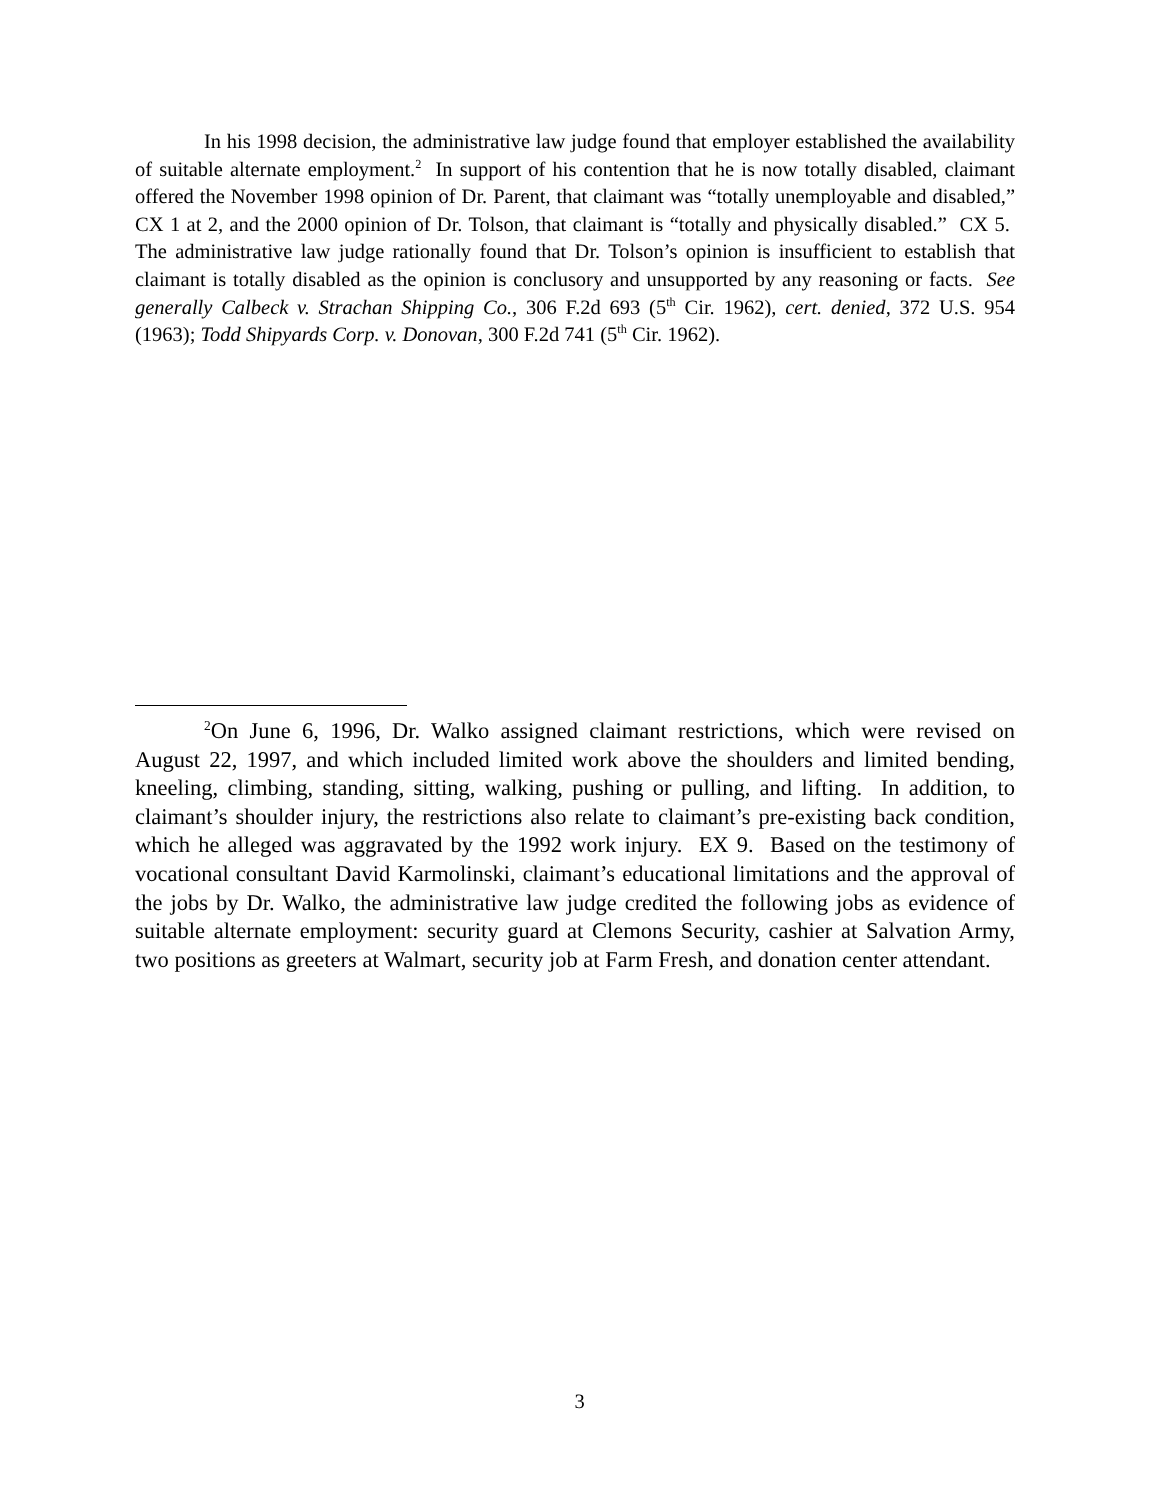In his 1998 decision, the administrative law judge found that employer established the availability of suitable alternate employment.<sup>2</sup> In support of his contention that he is now totally disabled, claimant offered the November 1998 opinion of Dr. Parent, that claimant was “totally unemployable and disabled,” CX 1 at 2, and the 2000 opinion of Dr. Tolson, that claimant is “totally and physically disabled.” CX 5. The administrative law judge rationally found that Dr. Tolson’s opinion is insufficient to establish that claimant is totally disabled as the opinion is conclusory and unsupported by any reasoning or facts. See generally Calbeck v. Strachan Shipping Co., 306 F.2d 693 (5<sup>th</sup> Cir. 1962), cert. denied, 372 U.S. 954 (1963); Todd Shipyards Corp. v. Donovan, 300 F.2d 741 (5<sup>th</sup> Cir. 1962).
<sup>2</sup> On June 6, 1996, Dr. Walko assigned claimant restrictions, which were revised on August 22, 1997, and which included limited work above the shoulders and limited bending, kneeling, climbing, standing, sitting, walking, pushing or pulling, and lifting. In addition, to claimant’s shoulder injury, the restrictions also relate to claimant’s pre-existing back condition, which he alleged was aggravated by the 1992 work injury. EX 9. Based on the testimony of vocational consultant David Karmolinski, claimant’s educational limitations and the approval of the jobs by Dr. Walko, the administrative law judge credited the following jobs as evidence of suitable alternate employment: security guard at Clemons Security, cashier at Salvation Army, two positions as greeters at Walmart, security job at Farm Fresh, and donation center attendant.
3